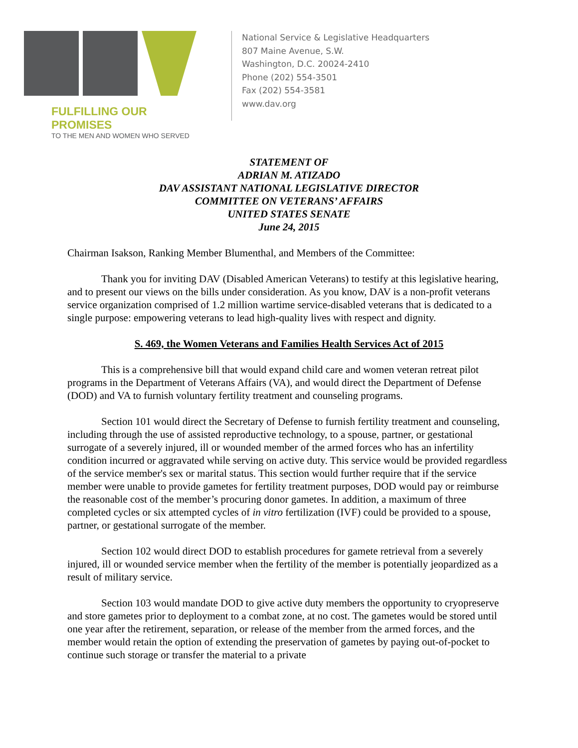FULFILLING OUR PROMISES
TO THE MEN AND WOMEN WHO SERVED
National Service & Legislative Headquarters
807 Maine Avenue, S.W.
Washington, D.C. 20024-2410
Phone (202) 554-3501
Fax (202) 554-3581
www.dav.org
STATEMENT OF
ADRIAN M. ATIZADO
DAV ASSISTANT NATIONAL LEGISLATIVE DIRECTOR
COMMITTEE ON VETERANS’ AFFAIRS
UNITED STATES SENATE
June 24, 2015
Chairman Isakson, Ranking Member Blumenthal, and Members of the Committee:
Thank you for inviting DAV (Disabled American Veterans) to testify at this legislative hearing, and to present our views on the bills under consideration. As you know, DAV is a non-profit veterans service organization comprised of 1.2 million wartime service-disabled veterans that is dedicated to a single purpose: empowering veterans to lead high-quality lives with respect and dignity.
S. 469, the Women Veterans and Families Health Services Act of 2015
This is a comprehensive bill that would expand child care and women veteran retreat pilot programs in the Department of Veterans Affairs (VA), and would direct the Department of Defense (DOD) and VA to furnish voluntary fertility treatment and counseling programs.
Section 101 would direct the Secretary of Defense to furnish fertility treatment and counseling, including through the use of assisted reproductive technology, to a spouse, partner, or gestational surrogate of a severely injured, ill or wounded member of the armed forces who has an infertility condition incurred or aggravated while serving on active duty. This service would be provided regardless of the service member's sex or marital status. This section would further require that if the service member were unable to provide gametes for fertility treatment purposes, DOD would pay or reimburse the reasonable cost of the member’s procuring donor gametes. In addition, a maximum of three completed cycles or six attempted cycles of in vitro fertilization (IVF) could be provided to a spouse, partner, or gestational surrogate of the member.
Section 102 would direct DOD to establish procedures for gamete retrieval from a severely injured, ill or wounded service member when the fertility of the member is potentially jeopardized as a result of military service.
Section 103 would mandate DOD to give active duty members the opportunity to cryopreserve and store gametes prior to deployment to a combat zone, at no cost. The gametes would be stored until one year after the retirement, separation, or release of the member from the armed forces, and the member would retain the option of extending the preservation of gametes by paying out-of-pocket to continue such storage or transfer the material to a private